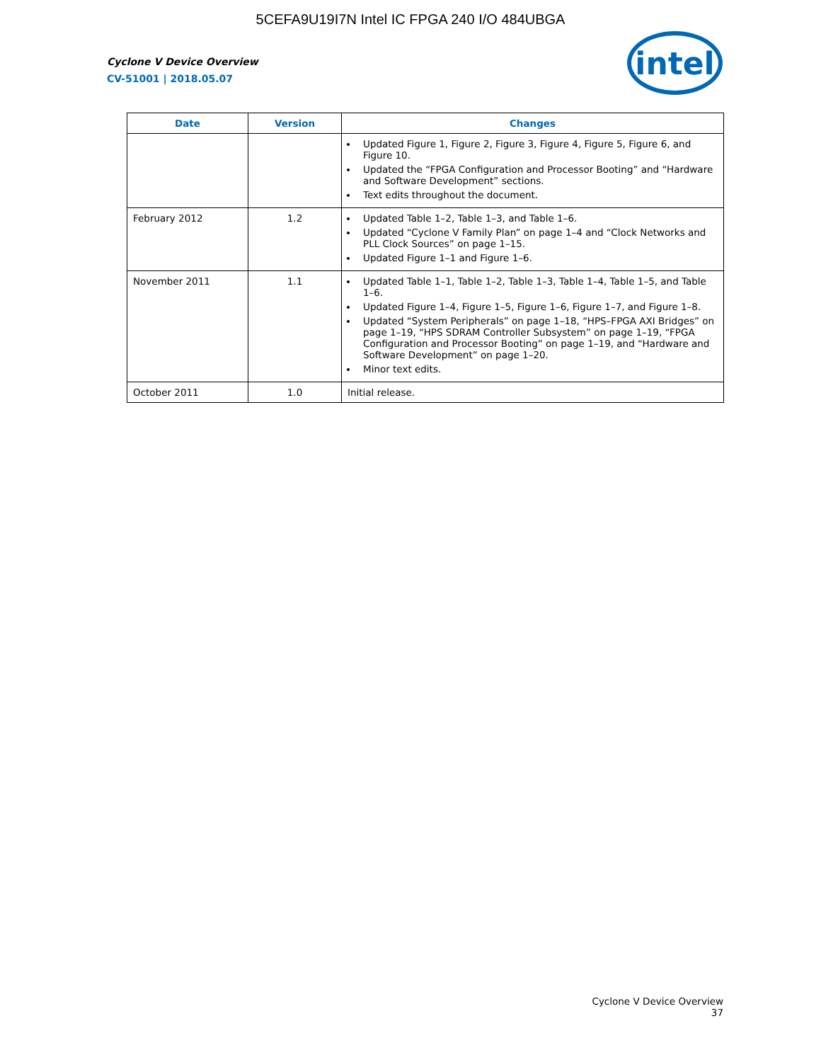5CEFA9U19I7N Intel IC FPGA 240 I/O 484UBGA
Cyclone V Device Overview
CV-51001 | 2018.05.07
intel
| Date | Version | Changes |
| --- | --- | --- |
| | | Updated Figure 1, Figure 2, Figure 3, Figure 4, Figure 5, Figure 6, and Figure 10. Updated the “FPGA Configuration and Processor Booting” and “Hardware and Software Development” sections. Text edits throughout the document. |
| February 2012 | 1.2 | Updated Table 1–2, Table 1–3, and Table 1–6. Updated “Cyclone V Family Plan” on page 1–4 and “Clock Networks and PLL Clock Sources” on page 1–15. Updated Figure 1–1 and Figure 1–6. |
| November 2011 | 1.1 | Updated Table 1–1, Table 1–2, Table 1–3, Table 1–4, Table 1–5, and Table 1–6. Updated Figure 1–4, Figure 1–5, Figure 1–6, Figure 1–7, and Figure 1–8. Updated “System Peripherals” on page 1–18, “HPS–FPGA AXI Bridges” on page 1–19, “HPS SDRAM Controller Subsystem” on page 1–19, “FPGA Configuration and Processor Booting” on page 1–19, and “Hardware and Software Development” on page 1–20. Minor text edits. |
| October 2011 | 1.0 | Initial release. |
Cyclone V Device Overview
37